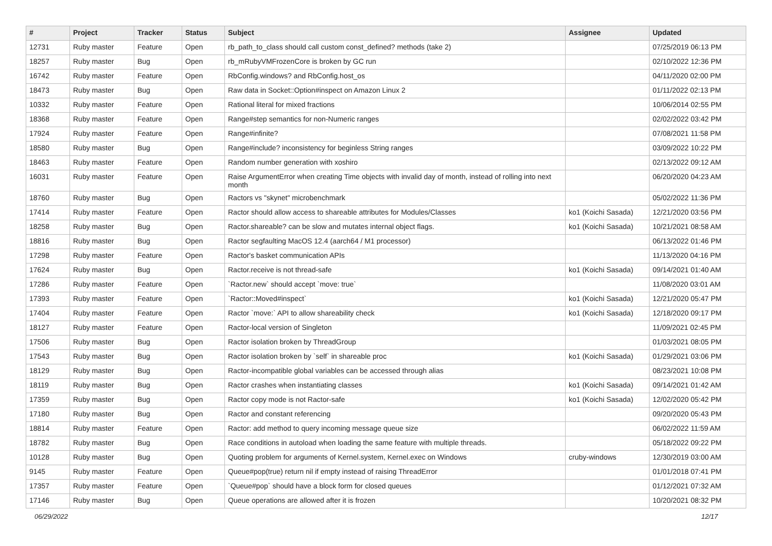| # | Project | Tracker | Status | Subject | Assignee | Updated |
| --- | --- | --- | --- | --- | --- | --- |
| 12731 | Ruby master | Feature | Open | rb_path_to_class should call custom const_defined? methods (take 2) | | 07/25/2019 06:13 PM |
| 18257 | Ruby master | Bug | Open | rb_mRubyVMFrozenCore is broken by GC run | | 02/10/2022 12:36 PM |
| 16742 | Ruby master | Feature | Open | RbConfig.windows? and RbConfig.host_os | | 04/11/2020 02:00 PM |
| 18473 | Ruby master | Bug | Open | Raw data in Socket::Option#inspect on Amazon Linux 2 | | 01/11/2022 02:13 PM |
| 10332 | Ruby master | Feature | Open | Rational literal for mixed fractions | | 10/06/2014 02:55 PM |
| 18368 | Ruby master | Feature | Open | Range#step semantics for non-Numeric ranges | | 02/02/2022 03:42 PM |
| 17924 | Ruby master | Feature | Open | Range#infinite? | | 07/08/2021 11:58 PM |
| 18580 | Ruby master | Bug | Open | Range#include? inconsistency for beginless String ranges | | 03/09/2022 10:22 PM |
| 18463 | Ruby master | Feature | Open | Random number generation with xoshiro | | 02/13/2022 09:12 AM |
| 16031 | Ruby master | Feature | Open | Raise ArgumentError when creating Time objects with invalid day of month, instead of rolling into next month | | 06/20/2020 04:23 AM |
| 18760 | Ruby master | Bug | Open | Ractors vs "skynet" microbenchmark | | 05/02/2022 11:36 PM |
| 17414 | Ruby master | Feature | Open | Ractor should allow access to shareable attributes for Modules/Classes | ko1 (Koichi Sasada) | 12/21/2020 03:56 PM |
| 18258 | Ruby master | Bug | Open | Ractor.shareable? can be slow and mutates internal object flags. | ko1 (Koichi Sasada) | 10/21/2021 08:58 AM |
| 18816 | Ruby master | Bug | Open | Ractor segfaulting MacOS 12.4 (aarch64 / M1 processor) | | 06/13/2022 01:46 PM |
| 17298 | Ruby master | Feature | Open | Ractor's basket communication APIs | | 11/13/2020 04:16 PM |
| 17624 | Ruby master | Bug | Open | Ractor.receive is not thread-safe | ko1 (Koichi Sasada) | 09/14/2021 01:40 AM |
| 17286 | Ruby master | Feature | Open | `Ractor.new` should accept `move: true` | | 11/08/2020 03:01 AM |
| 17393 | Ruby master | Feature | Open | `Ractor::Moved#inspect` | ko1 (Koichi Sasada) | 12/21/2020 05:47 PM |
| 17404 | Ruby master | Feature | Open | Ractor `move:` API to allow shareability check | ko1 (Koichi Sasada) | 12/18/2020 09:17 PM |
| 18127 | Ruby master | Feature | Open | Ractor-local version of Singleton | | 11/09/2021 02:45 PM |
| 17506 | Ruby master | Bug | Open | Ractor isolation broken by ThreadGroup | | 01/03/2021 08:05 PM |
| 17543 | Ruby master | Bug | Open | Ractor isolation broken by `self` in shareable proc | ko1 (Koichi Sasada) | 01/29/2021 03:06 PM |
| 18129 | Ruby master | Bug | Open | Ractor-incompatible global variables can be accessed through alias | | 08/23/2021 10:08 PM |
| 18119 | Ruby master | Bug | Open | Ractor crashes when instantiating classes | ko1 (Koichi Sasada) | 09/14/2021 01:42 AM |
| 17359 | Ruby master | Bug | Open | Ractor copy mode is not Ractor-safe | ko1 (Koichi Sasada) | 12/02/2020 05:42 PM |
| 17180 | Ruby master | Bug | Open | Ractor and constant referencing | | 09/20/2020 05:43 PM |
| 18814 | Ruby master | Feature | Open | Ractor: add method to query incoming message queue size | | 06/02/2022 11:59 AM |
| 18782 | Ruby master | Bug | Open | Race conditions in autoload when loading the same feature with multiple threads. | | 05/18/2022 09:22 PM |
| 10128 | Ruby master | Bug | Open | Quoting problem for arguments of Kernel.system, Kernel.exec on Windows | cruby-windows | 12/30/2019 03:00 AM |
| 9145 | Ruby master | Feature | Open | Queue#pop(true) return nil if empty instead of raising ThreadError | | 01/01/2018 07:41 PM |
| 17357 | Ruby master | Feature | Open | `Queue#pop` should have a block form for closed queues | | 01/12/2021 07:32 AM |
| 17146 | Ruby master | Bug | Open | Queue operations are allowed after it is frozen | | 10/20/2021 08:32 PM |
06/29/2022 12/17